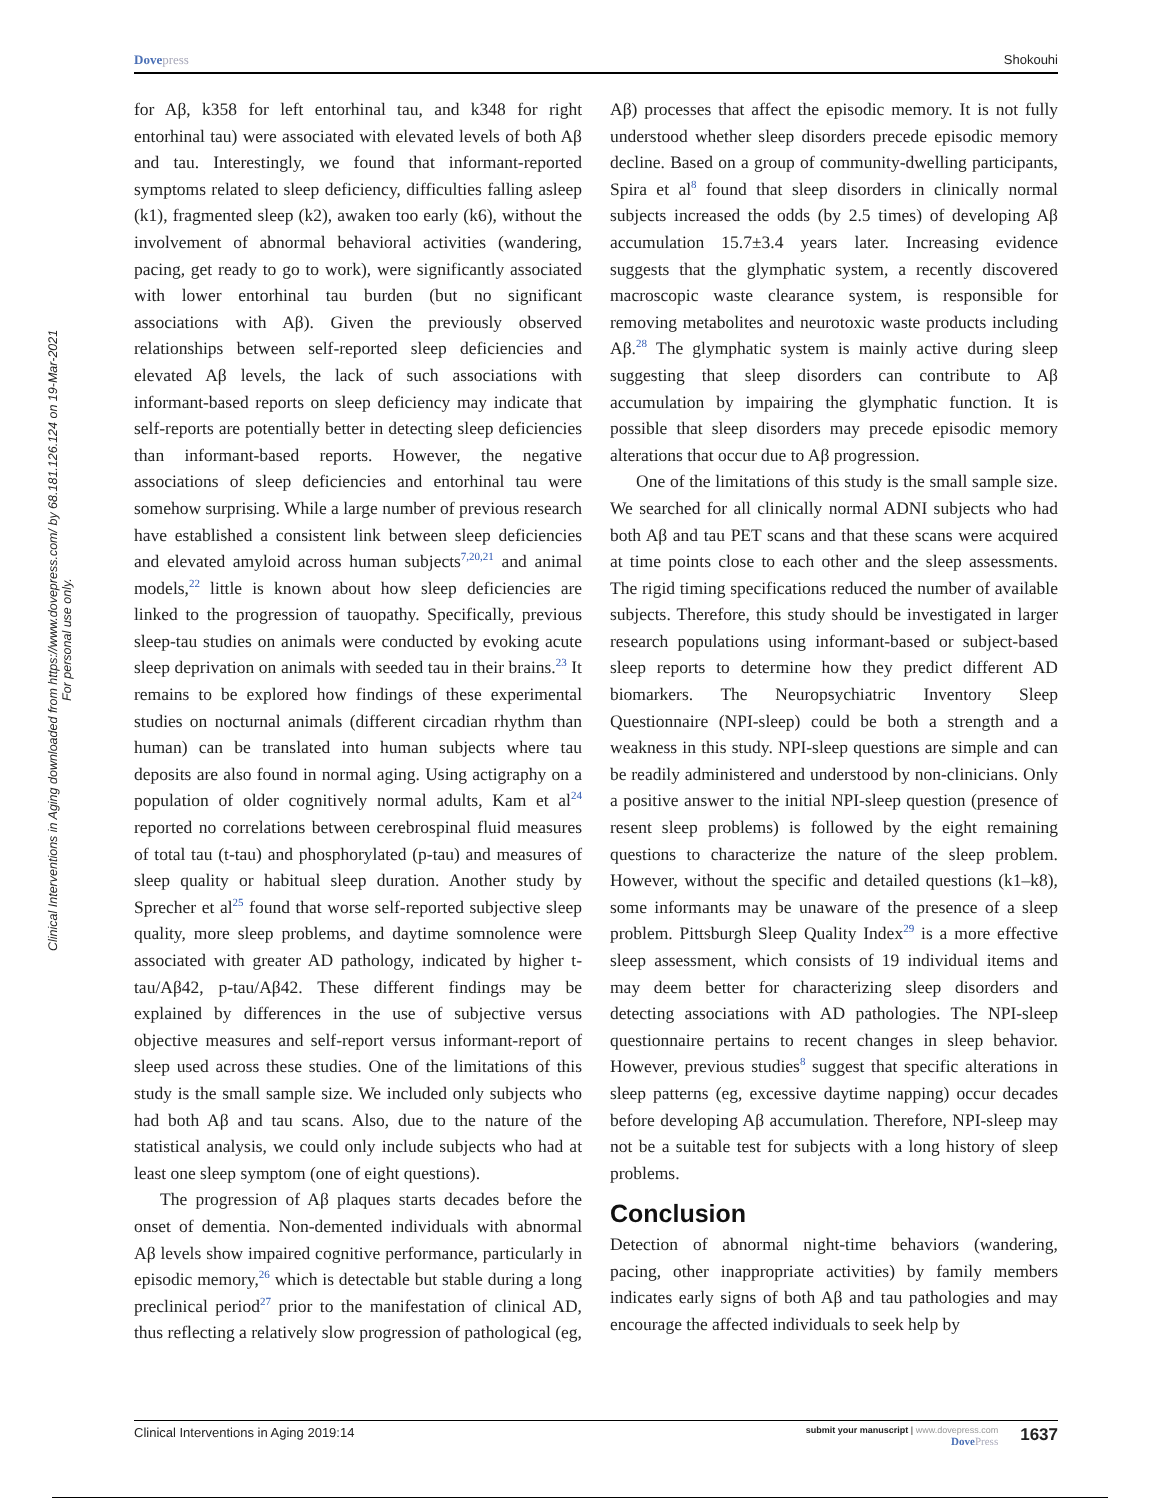Dovepress Shokouhi
Clinical Interventions in Aging downloaded from https://www.dovepress.com/ by 68.181.126.124 on 19-Mar-2021
For personal use only.
for Aβ, k358 for left entorhinal tau, and k348 for right entorhinal tau) were associated with elevated levels of both Aβ and tau. Interestingly, we found that informant-reported symptoms related to sleep deficiency, difficulties falling asleep (k1), fragmented sleep (k2), awaken too early (k6), without the involvement of abnormal behavioral activities (wandering, pacing, get ready to go to work), were significantly associated with lower entorhinal tau burden (but no significant associations with Aβ). Given the previously observed relationships between self-reported sleep deficiencies and elevated Aβ levels, the lack of such associations with informant-based reports on sleep deficiency may indicate that self-reports are potentially better in detecting sleep deficiencies than informant-based reports. However, the negative associations of sleep deficiencies and entorhinal tau were somehow surprising. While a large number of previous research have established a consistent link between sleep deficiencies and elevated amyloid across human subjects<sup>7,20,21</sup> and animal models,<sup>22</sup> little is known about how sleep deficiencies are linked to the progression of tauopathy. Specifically, previous sleep-tau studies on animals were conducted by evoking acute sleep deprivation on animals with seeded tau in their brains.<sup>23</sup> It remains to be explored how findings of these experimental studies on nocturnal animals (different circadian rhythm than human) can be translated into human subjects where tau deposits are also found in normal aging. Using actigraphy on a population of older cognitively normal adults, Kam et al<sup>24</sup> reported no correlations between cerebrospinal fluid measures of total tau (t-tau) and phosphorylated (p-tau) and measures of sleep quality or habitual sleep duration. Another study by Sprecher et al<sup>25</sup> found that worse self-reported subjective sleep quality, more sleep problems, and daytime somnolence were associated with greater AD pathology, indicated by higher t-tau/Aβ42, p-tau/Aβ42. These different findings may be explained by differences in the use of subjective versus objective measures and self-report versus informant-report of sleep used across these studies. One of the limitations of this study is the small sample size. We included only subjects who had both Aβ and tau scans. Also, due to the nature of the statistical analysis, we could only include subjects who had at least one sleep symptom (one of eight questions).
The progression of Aβ plaques starts decades before the onset of dementia. Non-demented individuals with abnormal Aβ levels show impaired cognitive performance, particularly in episodic memory,<sup>26</sup> which is detectable but stable during a long preclinical period<sup>27</sup> prior to the manifestation of clinical AD, thus reflecting a relatively slow progression of pathological (eg, Aβ) processes that affect the episodic memory. It is not fully understood whether sleep disorders precede episodic memory decline. Based on a group of community-dwelling participants, Spira et al<sup>8</sup> found that sleep disorders in clinically normal subjects increased the odds (by 2.5 times) of developing Aβ accumulation 15.7±3.4 years later. Increasing evidence suggests that the glymphatic system, a recently discovered macroscopic waste clearance system, is responsible for removing metabolites and neurotoxic waste products including Aβ.<sup>28</sup> The glymphatic system is mainly active during sleep suggesting that sleep disorders can contribute to Aβ accumulation by impairing the glymphatic function. It is possible that sleep disorders may precede episodic memory alterations that occur due to Aβ progression.
One of the limitations of this study is the small sample size. We searched for all clinically normal ADNI subjects who had both Aβ and tau PET scans and that these scans were acquired at time points close to each other and the sleep assessments. The rigid timing specifications reduced the number of available subjects. Therefore, this study should be investigated in larger research populations using informant-based or subject-based sleep reports to determine how they predict different AD biomarkers. The Neuropsychiatric Inventory Sleep Questionnaire (NPI-sleep) could be both a strength and a weakness in this study. NPI-sleep questions are simple and can be readily administered and understood by non-clinicians. Only a positive answer to the initial NPI-sleep question (presence of resent sleep problems) is followed by the eight remaining questions to characterize the nature of the sleep problem. However, without the specific and detailed questions (k1–k8), some informants may be unaware of the presence of a sleep problem. Pittsburgh Sleep Quality Index<sup>29</sup> is a more effective sleep assessment, which consists of 19 individual items and may deem better for characterizing sleep disorders and detecting associations with AD pathologies. The NPI-sleep questionnaire pertains to recent changes in sleep behavior. However, previous studies<sup>8</sup> suggest that specific alterations in sleep patterns (eg, excessive daytime napping) occur decades before developing Aβ accumulation. Therefore, NPI-sleep may not be a suitable test for subjects with a long history of sleep problems.
Conclusion
Detection of abnormal night-time behaviors (wandering, pacing, other inappropriate activities) by family members indicates early signs of both Aβ and tau pathologies and may encourage the affected individuals to seek help by
Clinical Interventions in Aging 2019:14
submit your manuscript | www.dovepress.com
DovePress
1637